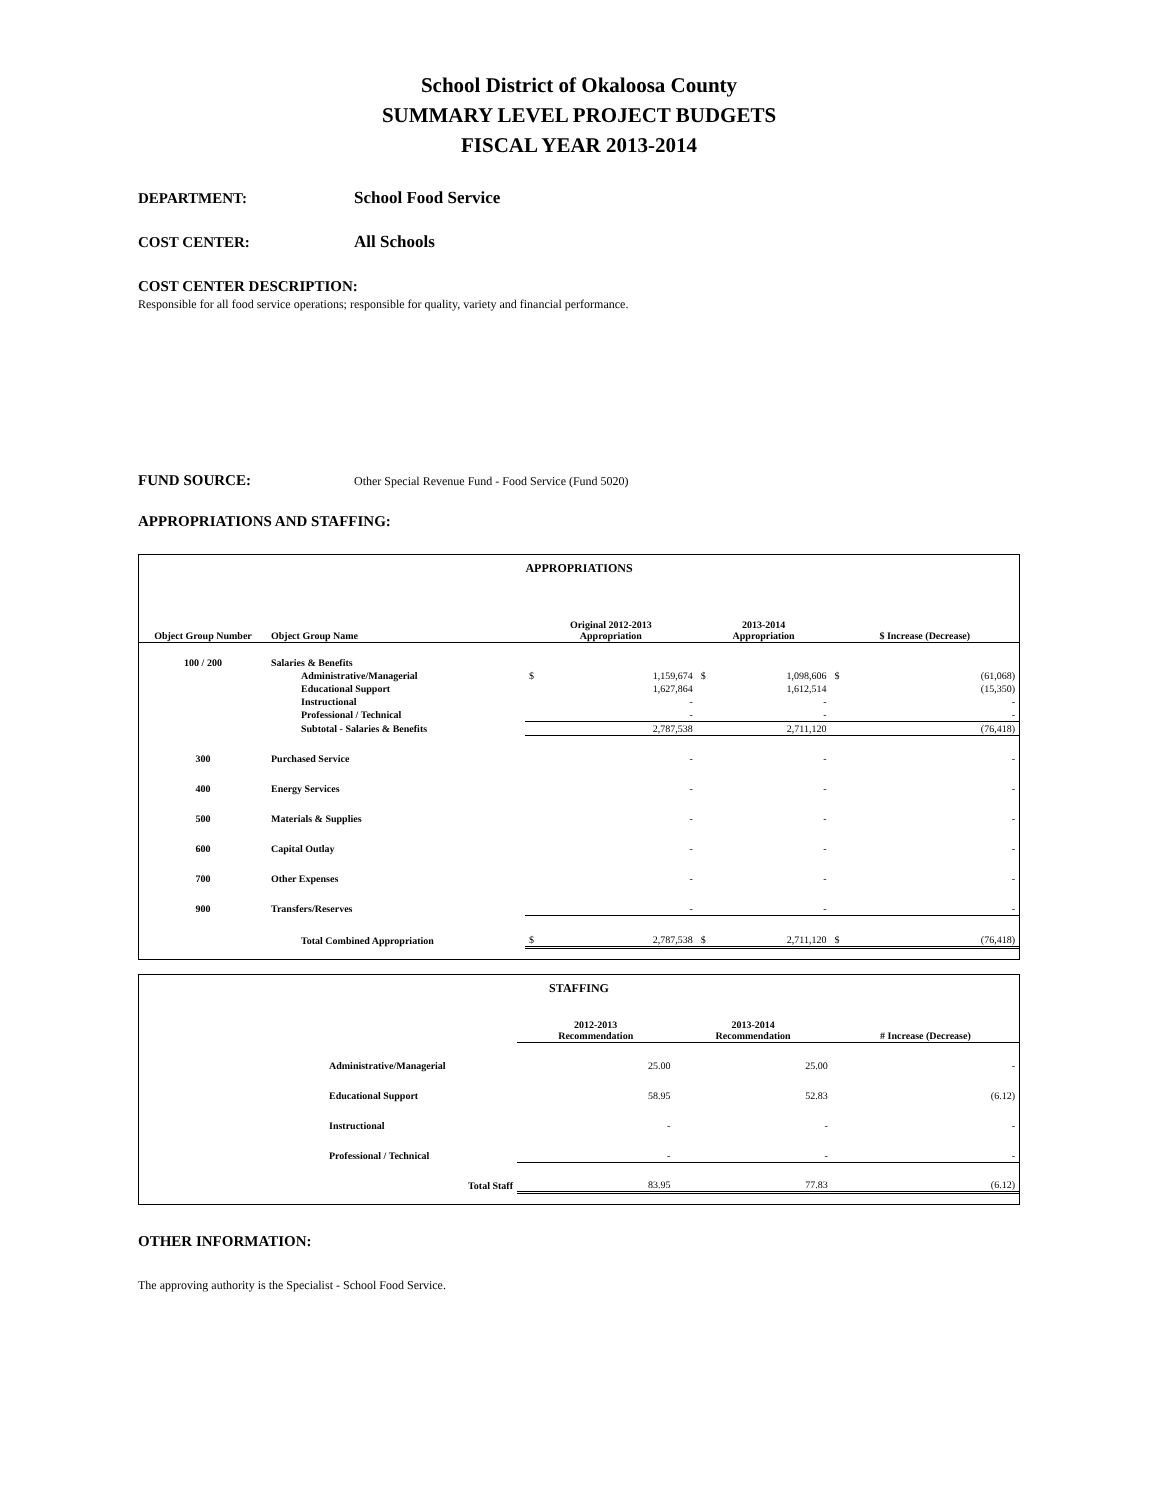School District of Okaloosa County
SUMMARY LEVEL PROJECT BUDGETS
FISCAL YEAR 2013-2014
DEPARTMENT: School Food Service
COST CENTER: All Schools
COST CENTER DESCRIPTION:
Responsible for all food service operations; responsible for quality, variety and financial performance.
FUND SOURCE: Other Special Revenue Fund - Food Service (Fund 5020)
APPROPRIATIONS AND STAFFING:
APPROPRIATIONS
| Object Group Number | Object Group Name | Original 2012-2013 Appropriation | | 2013-2014 Appropriation | | $ Increase (Decrease) | |
| --- | --- | --- | --- | --- | --- | --- | --- |
| 100 / 200 | Salaries & Benefits | | | | | | |
| | Administrative/Managerial | $ | 1,159,674 | $ | 1,098,606 | $ | (61,068) |
| | Educational Support | | 1,627,864 | | 1,612,514 | | (15,350) |
| | Instructional | | - | | - | | - |
| | Professional / Technical | | - | | - | | - |
| | Subtotal - Salaries & Benefits | | 2,787,538 | | 2,711,120 | | (76,418) |
| 300 | Purchased Service | | - | | - | | - |
| 400 | Energy Services | | - | | - | | - |
| 500 | Materials & Supplies | | - | | - | | - |
| 600 | Capital Outlay | | - | | - | | - |
| 700 | Other Expenses | | - | | - | | - |
| 900 | Transfers/Reserves | | - | | - | | - |
| | Total Combined Appropriation | $ | 2,787,538 | $ | 2,711,120 | $ | (76,418) |
STAFFING
| | 2012-2013 Recommendation | 2013-2014 Recommendation | # Increase (Decrease) |
| --- | --- | --- | --- |
| Administrative/Managerial | 25.00 | 25.00 | - |
| Educational Support | 58.95 | 52.83 | (6.12) |
| Instructional | - | - | - |
| Professional / Technical | - | - | - |
| Total Staff | 83.95 | 77.83 | (6.12) |
OTHER INFORMATION:
The approving authority is the Specialist - School Food Service.